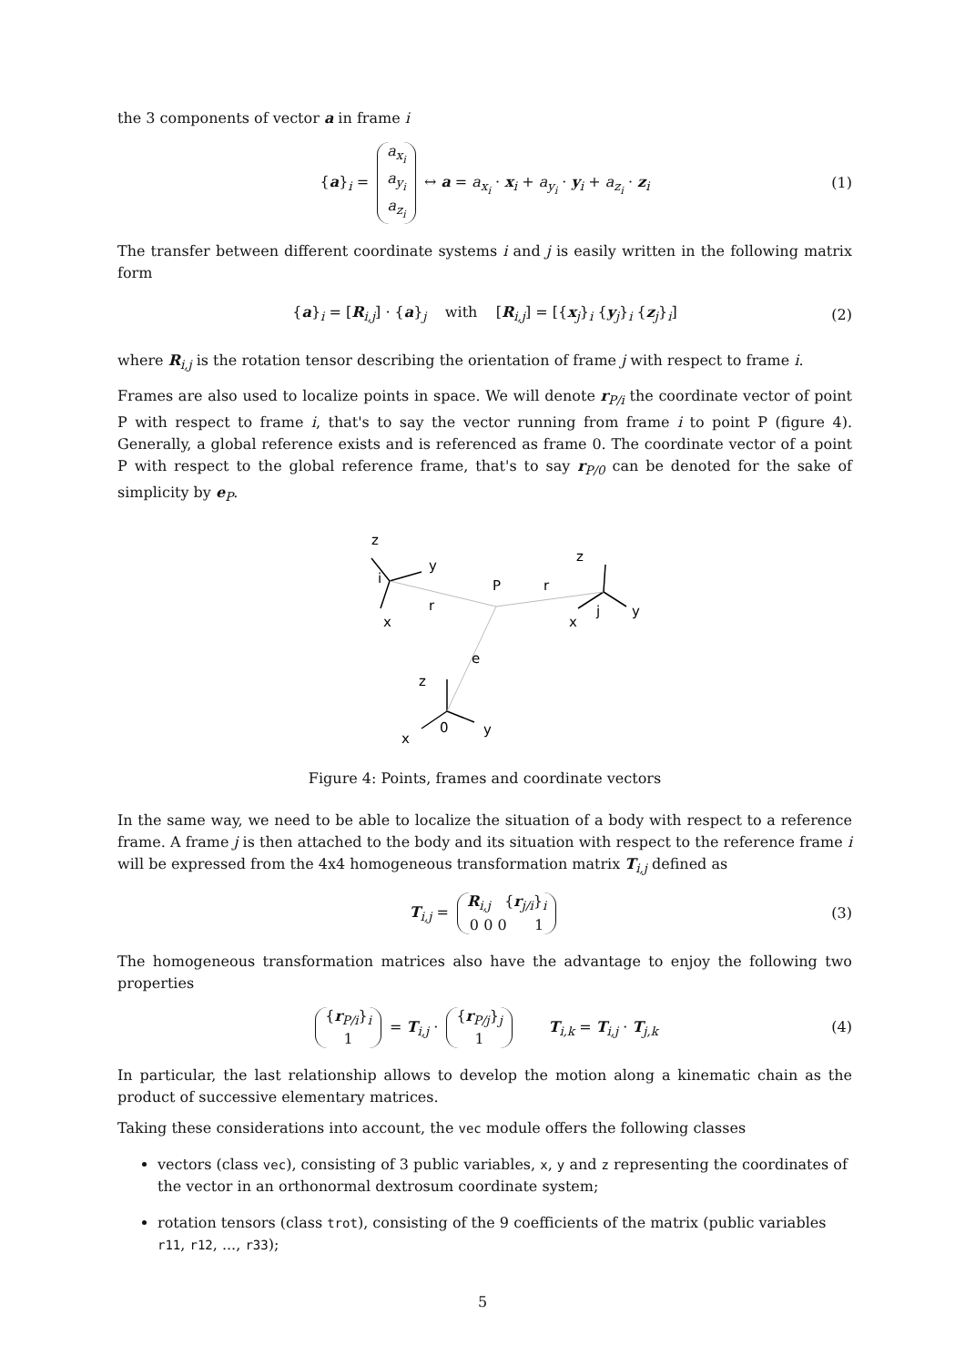the 3 components of vector a in frame i
{a}<sub>i</sub> = a<sub>x<sub>i</sub></sub>
a<sub>y<sub>i</sub></sub>
a<sub>z<sub>i</sub></sub> ↔ a = a<sub>x<sub>i</sub></sub> · x<sub>i</sub> + a<sub>y<sub>i</sub></sub> · y<sub>i</sub> + a<sub>z<sub>i</sub></sub> · z<sub>i</sub> (1)
The transfer between different coordinate systems i and j is easily written in the following matrix form
{a}<sub>i</sub> = [R<sub>i,j</sub>] · {a}<sub>j</sub> with [R<sub>i,j</sub>] = [{x<sub>j</sub>}<sub>i</sub> {y<sub>j</sub>}<sub>i</sub> {z<sub>j</sub>}<sub>i</sub>] (2)
where R<sub>i,j</sub> is the rotation tensor describing the orientation of frame j with respect to frame i.
Frames are also used to localize points in space. We will denote r<sub>P/i</sub> the coordinate vector of point P with respect to frame i, that's to say the vector running from frame i to point P (figure 4). Generally, a global reference exists and is referenced as frame 0. The coordinate vector of a point P with respect to the global reference frame, that's to say r<sub>P/0</sub> can be denoted for the sake of simplicity by e<sub>P</sub>.
z
y
i
x
P
r
r
z
x
j
y
e
z
0
y
x
Figure 4: Points, frames and coordinate vectors
In the same way, we need to be able to localize the situation of a body with respect to a reference frame. A frame j is then attached to the body and its situation with respect to the reference frame i will be expressed from the 4x4 homogeneous transformation matrix T<sub>i,j</sub> defined as
T<sub>i,j</sub> = R<sub>i,j</sub> {r<sub>j/i</sub>}<sub>i</sub>
0 0 0 1 (3)
The homogeneous transformation matrices also have the advantage to enjoy the following two properties
{r<sub>P/i</sub>}<sub>i</sub>
1 = T<sub>i,j</sub> · {r<sub>P/j</sub>}<sub>j</sub>
1 T<sub>i,k</sub> = T<sub>i,j</sub> · T<sub>j,k</sub> (4)
In particular, the last relationship allows to develop the motion along a kinematic chain as the product of successive elementary matrices.
Taking these considerations into account, the vec module offers the following classes
vectors (class vec), consisting of 3 public variables, x, y and z representing the coordinates of the vector in an orthonormal dextrosum coordinate system;
rotation tensors (class trot), consisting of the 9 coefficients of the matrix (public variables r11, r12, ..., r33);
5